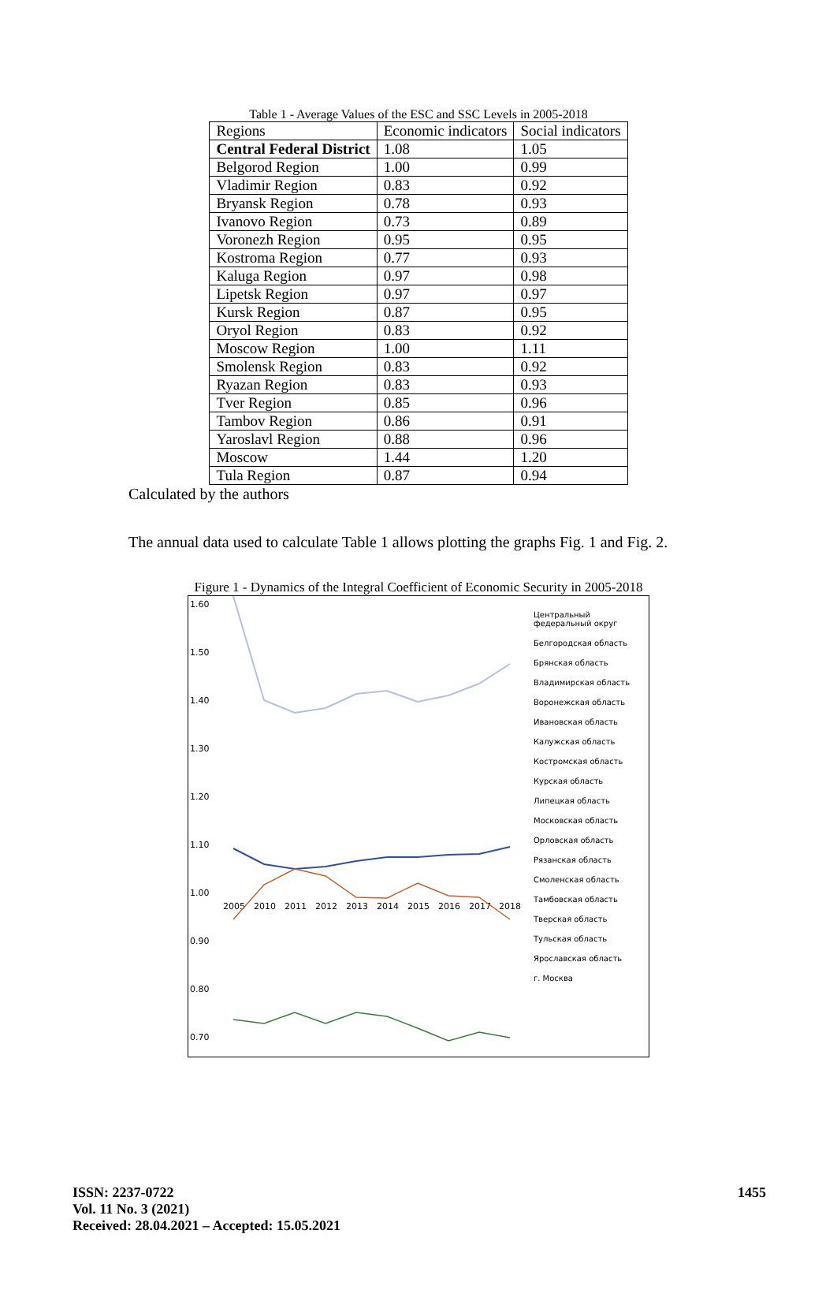Table 1 - Average Values of the ESC and SSC Levels in 2005-2018
| Regions | Economic indicators | Social indicators |
| Central Federal District | 1.08 | 1.05 |
| Belgorod Region | 1.00 | 0.99 |
| Vladimir Region | 0.83 | 0.92 |
| Bryansk Region | 0.78 | 0.93 |
| Ivanovo Region | 0.73 | 0.89 |
| Voronezh Region | 0.95 | 0.95 |
| Kostroma Region | 0.77 | 0.93 |
| Kaluga Region | 0.97 | 0.98 |
| Lipetsk Region | 0.97 | 0.97 |
| Kursk Region | 0.87 | 0.95 |
| Oryol Region | 0.83 | 0.92 |
| Moscow Region | 1.00 | 1.11 |
| Smolensk Region | 0.83 | 0.92 |
| Ryazan Region | 0.83 | 0.93 |
| Tver Region | 0.85 | 0.96 |
| Tambov Region | 0.86 | 0.91 |
| Yaroslavl Region | 0.88 | 0.96 |
| Moscow | 1.44 | 1.20 |
| Tula Region | 0.87 | 0.94 |
Calculated by the authors
The annual data used to calculate Table 1 allows plotting the graphs Fig. 1 and Fig. 2.
Figure 1 - Dynamics of the Integral Coefficient of Economic Security in 2005-2018
1.60
1.50
1.40
1.30
1.20
1.10
1.00
0.90
0.80
0.70
2005
2010
2011
2012
2013
2014
2015
2016
2017
2018
Центральный федеральный округ
Белгородская область
Брянская область
Владимирская область
Воронежская область
Ивановская область
Калужская область
Костромская область
Курская область
Липецкая область
Московская область
Орловская область
Рязанская область
Смоленская область
Тамбовская область
Тверская область
Тульская область
Ярославская область
г. Москва
ISSN: 2237-0722
Vol. 11 No. 3 (2021)
Received: 28.04.2021 – Accepted: 15.05.2021
1455